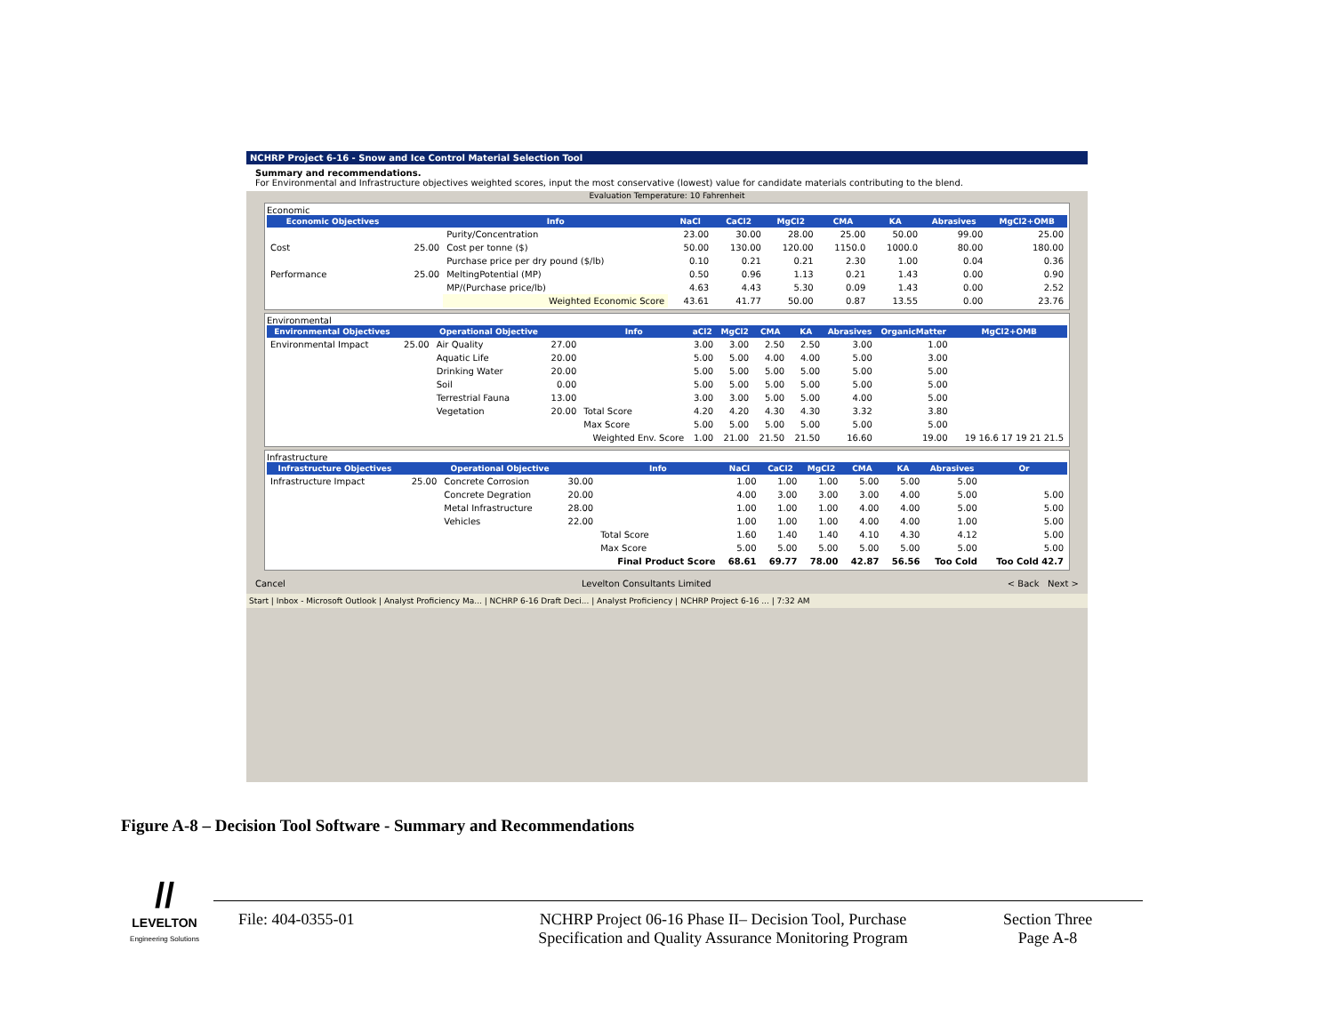NCHRP Project 6-16 - Snow and Ice Control Material Selection Tool
Summary and recommendations.
For Environmental and Infrastructure objectives weighted scores, input the most conservative (lowest) value for candidate materials contributing to the blend.
Evaluation Temperature: 10 Fahrenheit
Economic
| Economic Objectives | | Info | NaCl | CaCl2 | MgCl2 | CMA | KA | Abrasives | MgCl2+OMB |
| --- | --- | --- | --- | --- | --- | --- | --- | --- | --- |
| | | Purity/Concentration | 23.00 | 30.00 | 28.00 | 25.00 | 50.00 | 99.00 | 25.00 |
| Cost | 25.00 | Cost per tonne ($) | 50.00 | 130.00 | 120.00 | 1150.0 | 1000.0 | 80.00 | 180.00 |
| | | Purchase price per dry pound ($/lb) | 0.10 | 0.21 | 0.21 | 2.30 | 1.00 | 0.04 | 0.36 |
| Performance | 25.00 | MeltingPotential (MP) | 0.50 | 0.96 | 1.13 | 0.21 | 1.43 | 0.00 | 0.90 |
| | | MP/(Purchase price/lb) | 4.63 | 4.43 | 5.30 | 0.09 | 1.43 | 0.00 | 2.52 |
| | | Weighted Economic Score | 43.61 | 41.77 | 50.00 | 0.87 | 13.55 | 0.00 | 23.76 |
Environmental
| Environmental Objectives | | Operational Objective | | Info | aCl2 | MgCl2 | CMA | KA | Abrasives | OrganicMatter | MgCl2+OMB |
| --- | --- | --- | --- | --- | --- | --- | --- | --- | --- | --- | --- |
| Environmental Impact | 25.00 | Air Quality | 27.00 | | 3.00 | 3.00 | 2.50 | 2.50 | 3.00 | 1.00 | |
| | | Aquatic Life | 20.00 | | 5.00 | 5.00 | 4.00 | 4.00 | 5.00 | 3.00 | |
| | | Drinking Water | 20.00 | | 5.00 | 5.00 | 5.00 | 5.00 | 5.00 | 5.00 | |
| | | Soil | 0.00 | | 5.00 | 5.00 | 5.00 | 5.00 | 5.00 | 5.00 | |
| | | Terrestrial Fauna | 13.00 | | 3.00 | 3.00 | 5.00 | 5.00 | 4.00 | 5.00 | |
| | | Vegetation | 20.00 | Total Score | 4.20 | 4.20 | 4.30 | 4.30 | 3.32 | 3.80 | |
| | | | | Max Score | 5.00 | 5.00 | 5.00 | 5.00 | 5.00 | 5.00 | |
| | | | | Weighted Env. Score | 1.00 | 21.00 | 21.50 | 21.50 | 16.60 | 19.00 | 19 16.6 17 19 21 21.5 |
Infrastructure
| Infrastructure Objectives | | Operational Objective | | Info | NaCl | CaCl2 | MgCl2 | CMA | KA | Abrasives | Or |
| --- | --- | --- | --- | --- | --- | --- | --- | --- | --- | --- | --- |
| Infrastructure Impact | 25.00 | Concrete Corrosion | 30.00 | | 1.00 | 1.00 | 1.00 | 5.00 | 5.00 | 5.00 | |
| | | Concrete Degration | 20.00 | | 4.00 | 3.00 | 3.00 | 3.00 | 4.00 | 5.00 | 5.00 |
| | | Metal Infrastructure | 28.00 | | 1.00 | 1.00 | 1.00 | 4.00 | 4.00 | 5.00 | 5.00 |
| | | Vehicles | 22.00 | | 1.00 | 1.00 | 1.00 | 4.00 | 4.00 | 1.00 | 5.00 |
| | | | | Total Score | 1.60 | 1.40 | 1.40 | 4.10 | 4.30 | 4.12 | 5.00 |
| | | | | Max Score | 5.00 | 5.00 | 5.00 | 5.00 | 5.00 | 5.00 | 5.00 |
| | | | | Final Product Score | 68.61 | 69.77 | 78.00 | 42.87 | 56.56 | Too Cold | Too Cold 42.7 |
Cancel Levelton Consultants Limited < Back Next >
Start | Inbox - Microsoft Outlook | Analyst Proficiency Ma... | NCHRP 6-16 Draft Deci... | Analyst Proficiency | NCHRP Project 6-16 ... | 7:32 AM
Figure A-8 – Decision Tool Software - Summary and Recommendations
//
LEVELTON
Engineering Solutions
File: 404-0355-01 NCHRP Project 06-16 Phase II– Decision Tool, Purchase
Specification and Quality Assurance Monitoring Program
Section Three
Page A-8